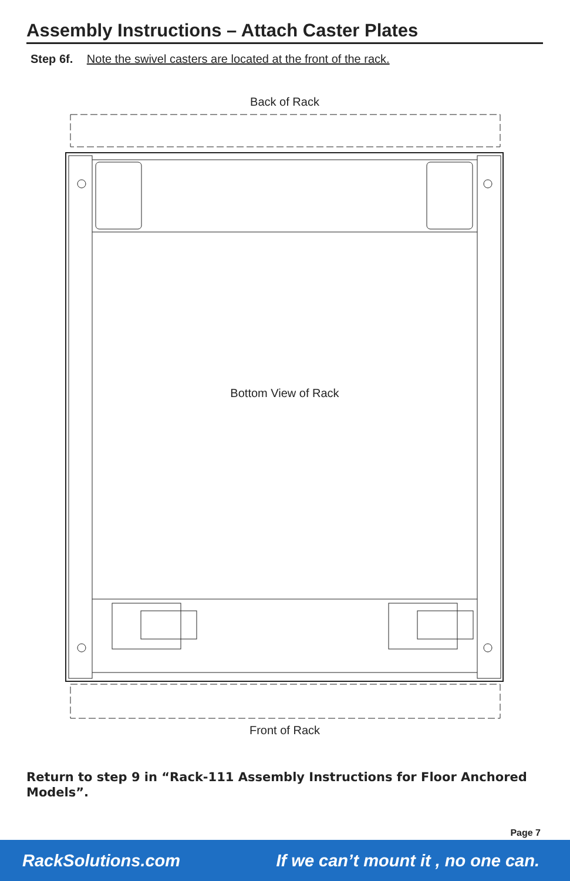Assembly Instructions – Attach Caster Plates
Step 6f. Note the swivel casters are located at the front of the rack.
Back of Rack
Bottom View of Rack
Front of Rack
Return to step 9 in “Rack-111 Assembly Instructions for Floor Anchored Models”.
Page 7
RackSolutions.com If we can’t mount it , no one can.